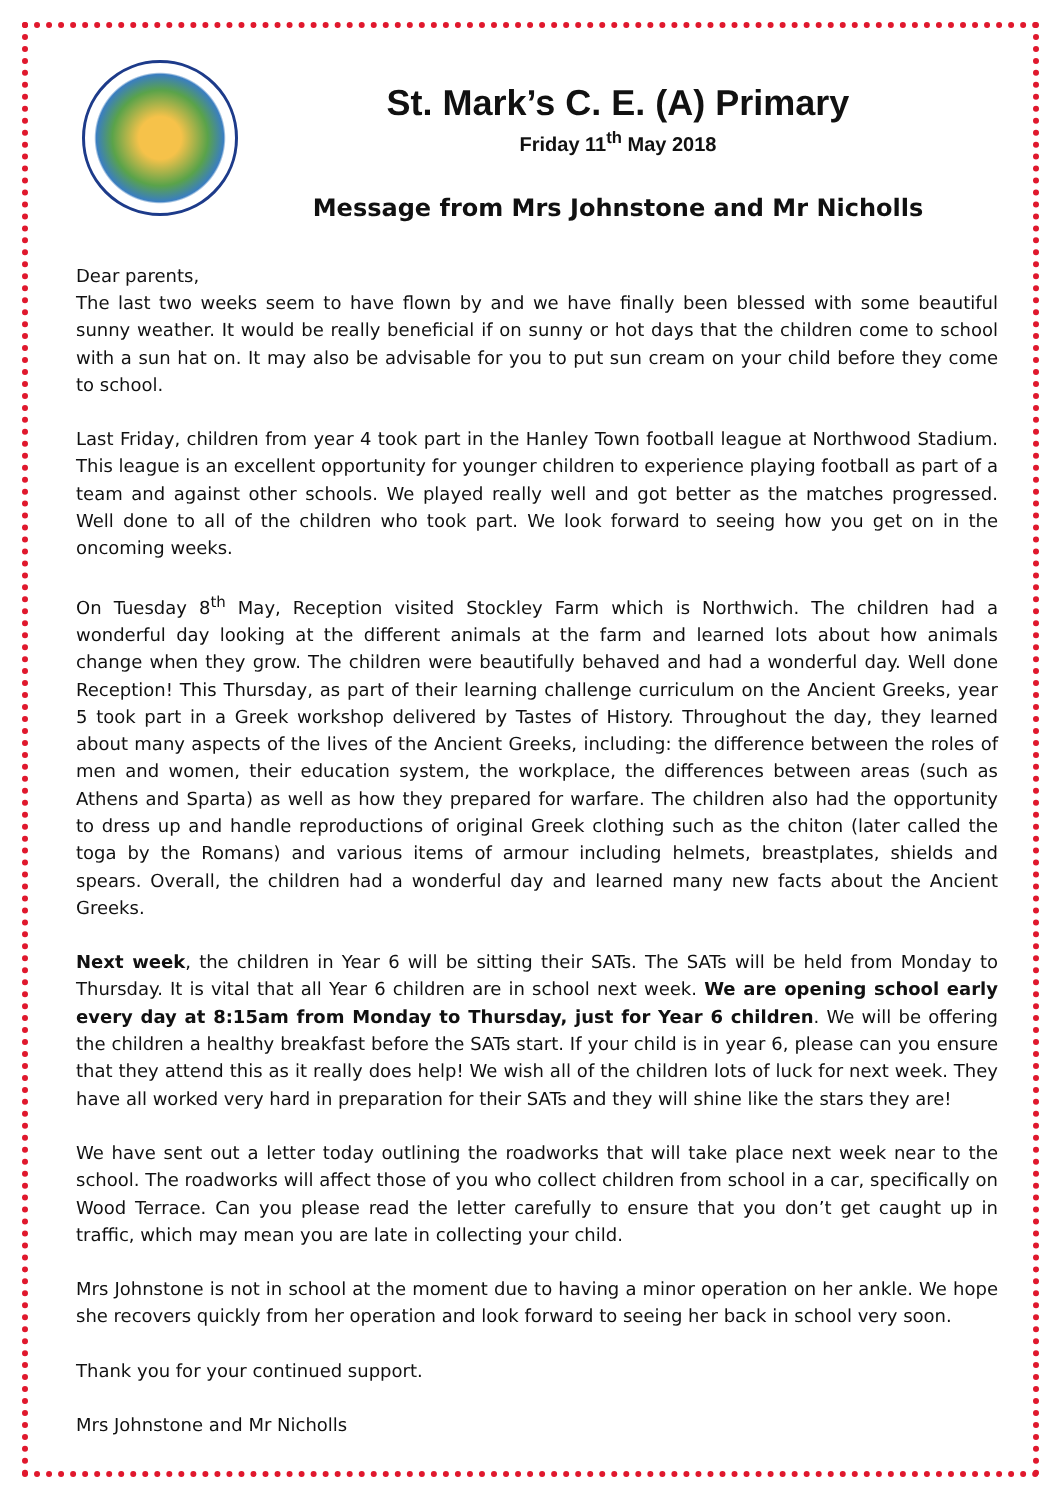St. Mark’s C. E. (A) Primary
Friday 11<sup>th</sup> May 2018
Message from Mrs Johnstone and Mr Nicholls
Dear parents,
The last two weeks seem to have flown by and we have finally been blessed with some beautiful sunny weather. It would be really beneficial if on sunny or hot days that the children come to school with a sun hat on. It may also be advisable for you to put sun cream on your child before they come to school.
Last Friday, children from year 4 took part in the Hanley Town football league at Northwood Stadium. This league is an excellent opportunity for younger children to experience playing football as part of a team and against other schools. We played really well and got better as the matches progressed. Well done to all of the children who took part. We look forward to seeing how you get on in the oncoming weeks.
On Tuesday 8<sup>th</sup> May, Reception visited Stockley Farm which is Northwich. The children had a wonderful day looking at the different animals at the farm and learned lots about how animals change when they grow. The children were beautifully behaved and had a wonderful day. Well done Reception! This Thursday, as part of their learning challenge curriculum on the Ancient Greeks, year 5 took part in a Greek workshop delivered by Tastes of History. Throughout the day, they learned about many aspects of the lives of the Ancient Greeks, including: the difference between the roles of men and women, their education system, the workplace, the differences between areas (such as Athens and Sparta) as well as how they prepared for warfare. The children also had the opportunity to dress up and handle reproductions of original Greek clothing such as the chiton (later called the toga by the Romans) and various items of armour including helmets, breastplates, shields and spears. Overall, the children had a wonderful day and learned many new facts about the Ancient Greeks.
Next week, the children in Year 6 will be sitting their SATs. The SATs will be held from Monday to Thursday. It is vital that all Year 6 children are in school next week. We are opening school early every day at 8:15am from Monday to Thursday, just for Year 6 children. We will be offering the children a healthy breakfast before the SATs start. If your child is in year 6, please can you ensure that they attend this as it really does help! We wish all of the children lots of luck for next week. They have all worked very hard in preparation for their SATs and they will shine like the stars they are!
We have sent out a letter today outlining the roadworks that will take place next week near to the school. The roadworks will affect those of you who collect children from school in a car, specifically on Wood Terrace. Can you please read the letter carefully to ensure that you don’t get caught up in traffic, which may mean you are late in collecting your child.
Mrs Johnstone is not in school at the moment due to having a minor operation on her ankle. We hope she recovers quickly from her operation and look forward to seeing her back in school very soon.
Thank you for your continued support.
Mrs Johnstone and Mr Nicholls